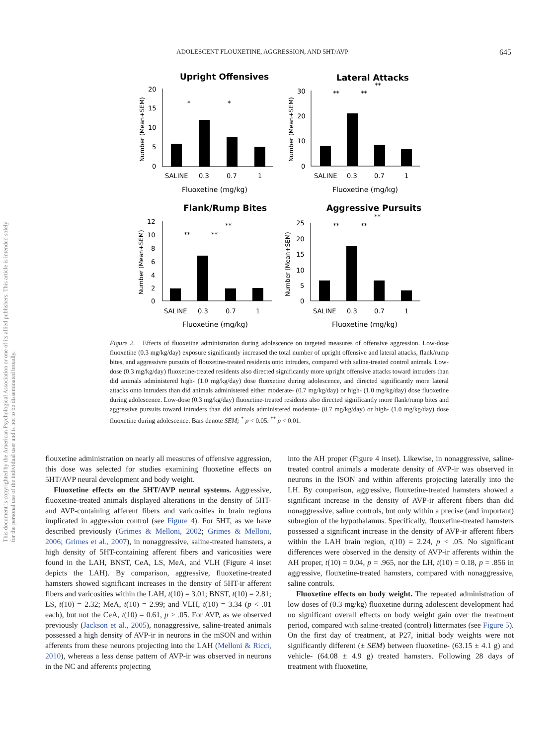ADOLESCENT FLOUXETINE, AGGRESSION, AND 5HT/AVP 645
This document is copyrighted by the American Psychological Association or one of its allied publishers. This article is intended solely for the personal use of the individual user and is not to be disseminated broadly.
Upright Offensives
20
15
10
5
0
SALINE
0.3
0.7
1
Fluoxetine (mg/kg)
*
*
Number (Mean+SEM)
Lateral Attacks
30
20
10
0
SALINE
0.3
0.7
1
Fluoxetine (mg/kg)
**
**
**
Number (Mean+SEM)
Flank/Rump Bites
12
10
8
6
4
2
0
SALINE
0.3
0.7
1
Fluoxetine (mg/kg)
**
**
**
Number (Mean+SEM)
Aggressive Pursuits
25
20
15
10
5
0
SALINE
0.3
0.7
1
Fluoxetine (mg/kg)
**
**
**
Number (Mean+SEM)
Figure 2. Effects of fluoxetine administration during adolescence on targeted measures of offensive aggression. Low-dose fluoxetine (0.3 mg/kg/day) exposure significantly increased the total number of upright offensive and lateral attacks, flank/rump bites, and aggressivre pursuits of flouxetine-treated residents onto intruders, compared with saline-treated control animals. Low-dose (0.3 mg/kg/day) fluoxetine-treated residents also directed significantly more upright offensive attacks toward intruders than did animals administered high- (1.0 mg/kg/day) dose fluoxetine during adolescence, and directed significantly more lateral attacks onto intruders than did animals administered either moderate- (0.7 mg/kg/day) or high- (1.0 mg/kg/day) dose fluoxetine during adolescence. Low-dose (0.3 mg/kg/day) fluoxetine-treated residents also directed significantly more flank/rump bites and aggressive pursuits toward intruders than did animals administered moderate- (0.7 mg/kg/day) or high- (1.0 mg/kg/day) dose fluoxetine during adolescence. Bars denote SEM; <sup>*</sup> p < 0.05. <sup>**</sup> p < 0.01.
flouxetine administration on nearly all measures of offensive aggression, this dose was selected for studies examining fluoxetine effects on 5HT/AVP neural development and body weight.
Fluoxetine effects on the 5HT/AVP neural systems. Aggressive, fluoxetine-treated animals displayed alterations in the density of 5HT- and AVP-containing afferent fibers and varicosities in brain regions implicated in aggression control (see Figure 4). For 5HT, as we have described previously (Grimes & Melloni, 2002; Grimes & Melloni, 2006; Grimes et al., 2007), in nonaggressive, saline-treated hamsters, a high density of 5HT-containing afferent fibers and varicosities were found in the LAH, BNST, CeA, LS, MeA, and VLH (Figure 4 inset depicts the LAH). By comparison, aggressive, fluoxetine-treated hamsters showed significant increases in the density of 5HT-ir afferent fibers and varicosities within the LAH, t(10) = 3.01; BNST, t(10) = 2.81; LS, t(10) = 2.32; MeA, t(10) = 2.99; and VLH, t(10) = 3.34 (p < .01 each), but not the CeA, t(10) = 0.61, p > .05. For AVP, as we observed previously (Jackson et al., 2005), nonaggressive, saline-treated animals possessed a high density of AVP-ir in neurons in the mSON and within afferents from these neurons projecting into the LAH (Melloni & Ricci, 2010), whereas a less dense pattern of AVP-ir was observed in neurons in the NC and afferents projecting
into the AH proper (Figure 4 inset). Likewise, in nonaggressive, saline-treated control animals a moderate density of AVP-ir was observed in neurons in the lSON and within afferents projecting laterally into the LH. By comparison, aggressive, flouxetine-treated hamsters showed a significant increase in the density of AVP-ir afferent fibers than did nonaggressive, saline controls, but only within a precise (and important) subregion of the hypothalamus. Specifically, flouxetine-treated hamsters possessed a significant increase in the density of AVP-ir afferent fibers within the LAH brain region, t(10) = 2.24, p < .05. No significant differences were observed in the density of AVP-ir afferents within the AH proper, t(10) = 0.04, p = .965, nor the LH, t(10) = 0.18, p = .856 in aggressive, flouxetine-treated hamsters, compared with nonaggressive, saline controls.
Fluoxetine effects on body weight. The repeated administration of low doses of (0.3 mg/kg) fluoxetine during adolescent development had no significant overall effects on body weight gain over the treatment period, compared with saline-treated (control) littermates (see Figure 5). On the first day of treatment, at P27, initial body weights were not significantly different (± SEM) between fluoxetine- (63.15 ± 4.1 g) and vehicle- (64.08 ± 4.9 g) treated hamsters. Following 28 days of treatment with fluoxetine,